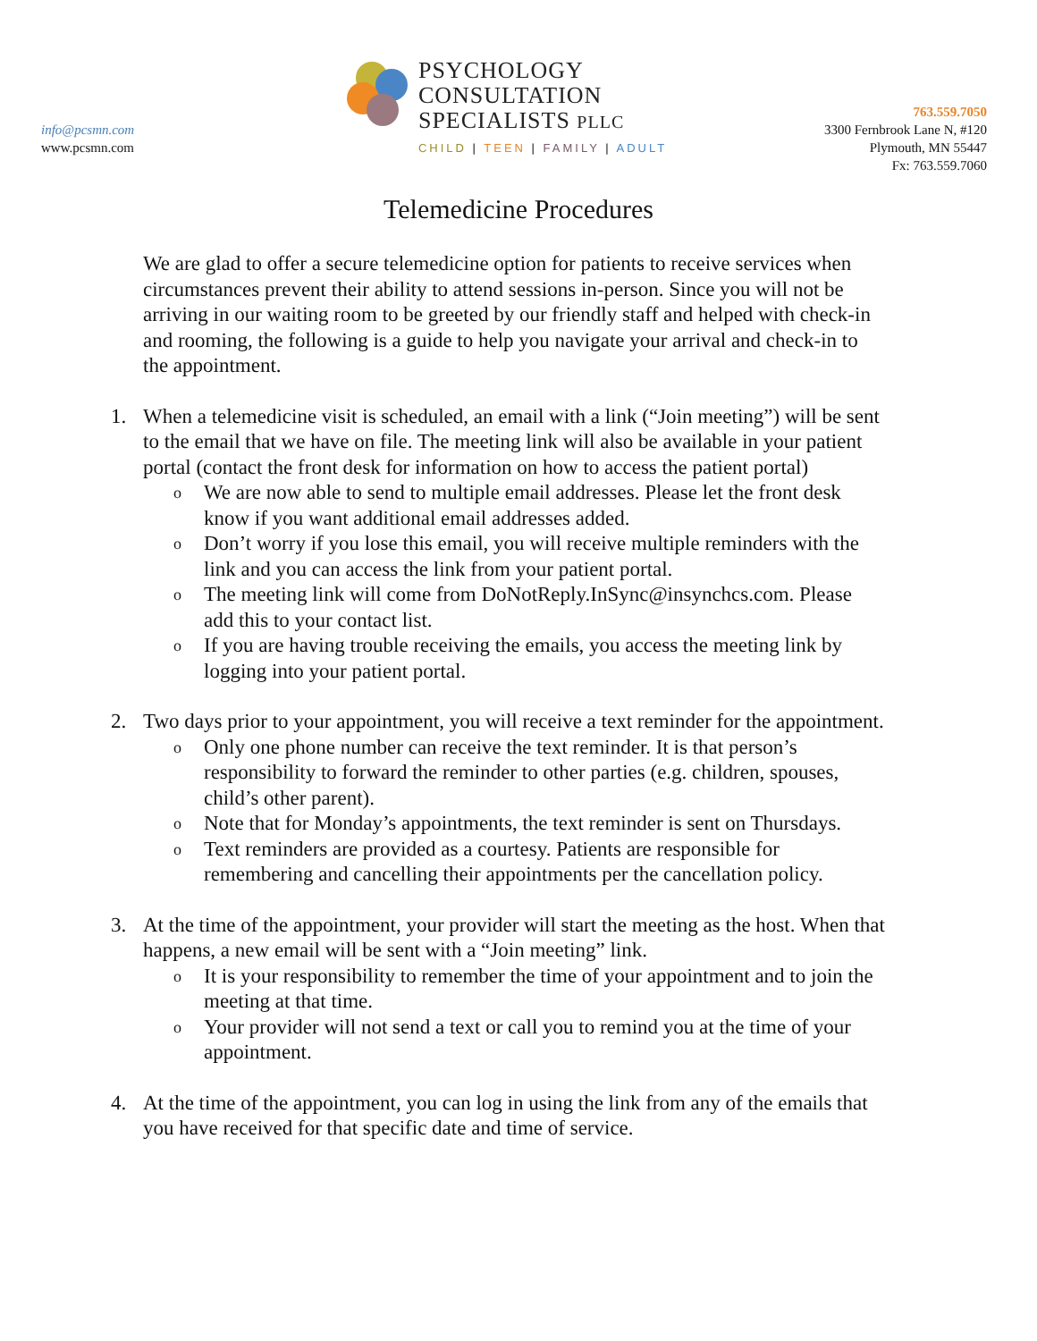info@pcsmn.com
www.pcsmn.com
PSYCHOLOGY
CONSULTATION
SPECIALISTS PLLC
CHILD | TEEN | FAMILY | ADULT
763.559.7050
3300 Fernbrook Lane N, #120
Plymouth, MN 55447
Fx: 763.559.7060
Telemedicine Procedures
We are glad to offer a secure telemedicine option for patients to receive services when circumstances prevent their ability to attend sessions in-person. Since you will not be arriving in our waiting room to be greeted by our friendly staff and helped with check-in and rooming, the following is a guide to help you navigate your arrival and check-in to the appointment.
1. When a telemedicine visit is scheduled, an email with a link (“Join meeting”) will be sent to the email that we have on file. The meeting link will also be available in your patient portal (contact the front desk for information on how to access the patient portal)
o We are now able to send to multiple email addresses. Please let the front desk know if you want additional email addresses added.
o Don’t worry if you lose this email, you will receive multiple reminders with the link and you can access the link from your patient portal.
o The meeting link will come from DoNotReply.InSync@insynchcs.com. Please add this to your contact list.
o If you are having trouble receiving the emails, you access the meeting link by logging into your patient portal.
2. Two days prior to your appointment, you will receive a text reminder for the appointment.
o Only one phone number can receive the text reminder. It is that person’s responsibility to forward the reminder to other parties (e.g. children, spouses, child’s other parent).
o Note that for Monday’s appointments, the text reminder is sent on Thursdays.
o Text reminders are provided as a courtesy. Patients are responsible for remembering and cancelling their appointments per the cancellation policy.
3. At the time of the appointment, your provider will start the meeting as the host. When that happens, a new email will be sent with a “Join meeting” link.
o It is your responsibility to remember the time of your appointment and to join the meeting at that time.
o Your provider will not send a text or call you to remind you at the time of your appointment.
4. At the time of the appointment, you can log in using the link from any of the emails that you have received for that specific date and time of service.